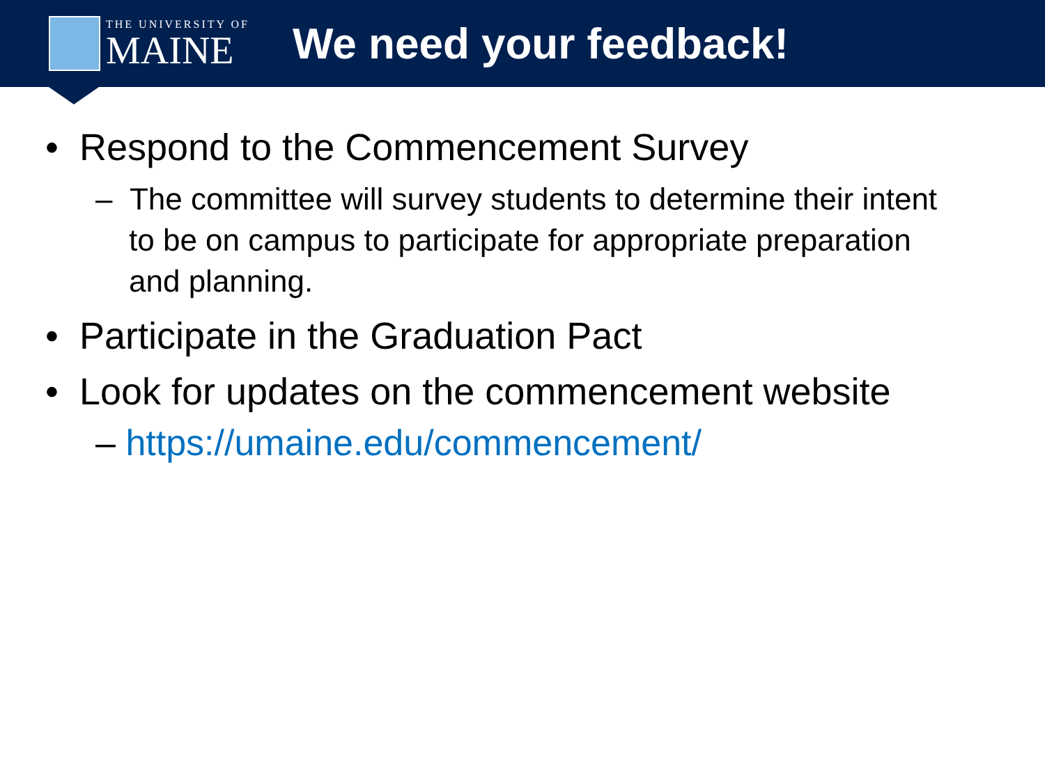THE UNIVERSITY OF
MAINE
We need your feedback!
• Respond to the Commencement Survey
– The committee will survey students to determine their intent to be on campus to participate for appropriate preparation and planning.
• Participate in the Graduation Pact
• Look for updates on the commencement website
– https://umaine.edu/commencement/